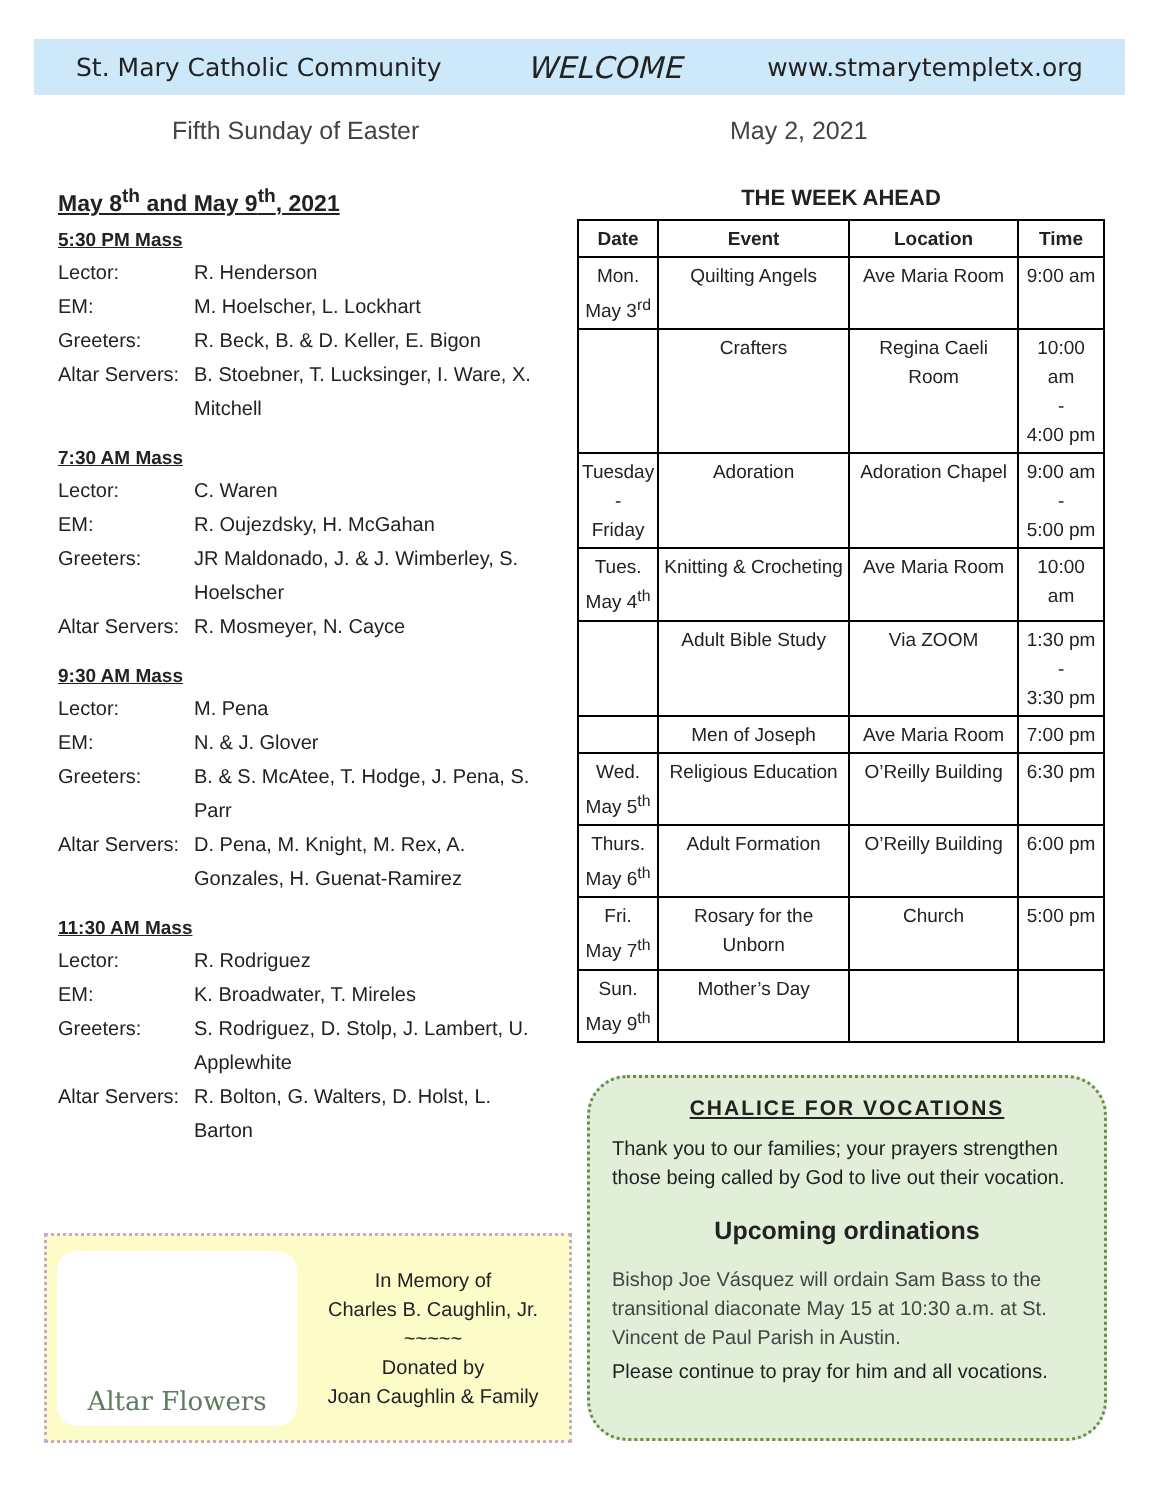St. Mary Catholic Community WELCOME www.stmarytempletx.org
Fifth Sunday of Easter May 2, 2021
May 8<sup>th</sup> and May 9<sup>th</sup>, 2021
5:30 PM Mass
Lector: R. Henderson
EM: M. Hoelscher, L. Lockhart
Greeters: R. Beck, B. & D. Keller, E. Bigon
Altar Servers: B. Stoebner, T. Lucksinger, I. Ware, X. Mitchell
7:30 AM Mass
Lector: C. Waren
EM: R. Oujezdsky, H. McGahan
Greeters: JR Maldonado, J. & J. Wimberley, S. Hoelscher
Altar Servers: R. Mosmeyer, N. Cayce
9:30 AM Mass
Lector: M. Pena
EM: N. & J. Glover
Greeters: B. & S. McAtee, T. Hodge, J. Pena, S. Parr
Altar Servers: D. Pena, M. Knight, M. Rex, A. Gonzales, H. Guenat-Ramirez
11:30 AM Mass
Lector: R. Rodriguez
EM: K. Broadwater, T. Mireles
Greeters: S. Rodriguez, D. Stolp, J. Lambert, U. Applewhite
Altar Servers: R. Bolton, G. Walters, D. Holst, L. Barton
THE WEEK AHEAD
| Date | Event | Location | Time |
| --- | --- | --- | --- |
| Mon. May 3<sup>rd</sup> | Quilting Angels | Ave Maria Room | 9:00 am |
| | Crafters | Regina Caeli Room | 10:00 am - 4:00 pm |
| Tuesday - Friday | Adoration | Adoration Chapel | 9:00 am - 5:00 pm |
| Tues. May 4<sup>th</sup> | Knitting & Crocheting | Ave Maria Room | 10:00 am |
| | Adult Bible Study | Via ZOOM | 1:30 pm - 3:30 pm |
| | Men of Joseph | Ave Maria Room | 7:00 pm |
| Wed. May 5<sup>th</sup> | Religious Education | O’Reilly Building | 6:30 pm |
| Thurs. May 6<sup>th</sup> | Adult Formation | O’Reilly Building | 6:00 pm |
| Fri. May 7<sup>th</sup> | Rosary for the Unborn | Church | 5:00 pm |
| Sun. May 9<sup>th</sup> | Mother’s Day | | |
Altar Flowers
In Memory of
Charles B. Caughlin, Jr.
~~~~~
Donated by
Joan Caughlin & Family
CHALICE FOR VOCATIONS
Thank you to our families; your prayers strengthen those being called by God to live out their vocation.
Upcoming ordinations
Bishop Joe Vásquez will ordain Sam Bass to the transitional diaconate May 15 at 10:30 a.m. at St. Vincent de Paul Parish in Austin.
Please continue to pray for him and all vocations.